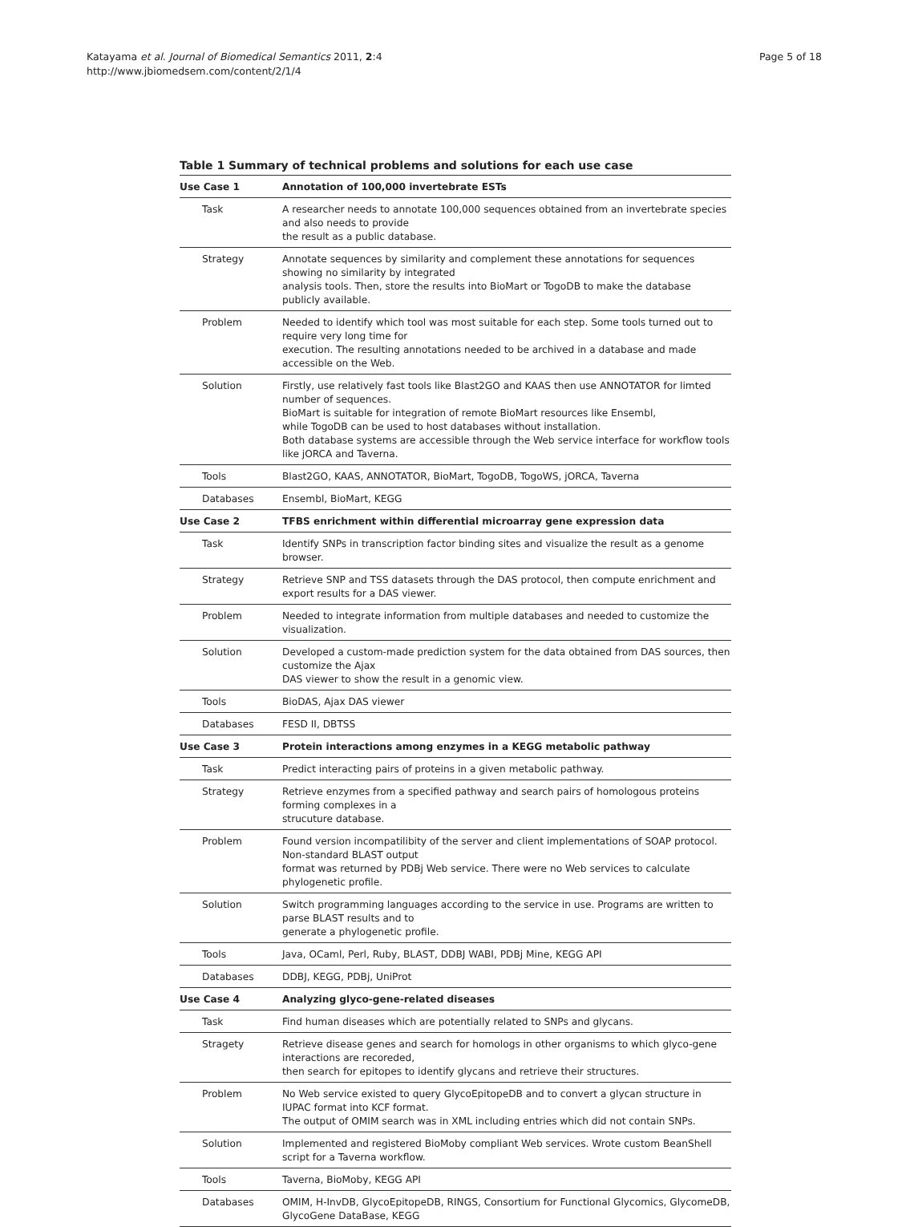Katayama et al. Journal of Biomedical Semantics 2011, 2:4
http://www.jbiomedsem.com/content/2/1/4
Page 5 of 18
Table 1 Summary of technical problems and solutions for each use case
| Use Case 1 | Annotation of 100,000 invertebrate ESTs |
| Task | A researcher needs to annotate 100,000 sequences obtained from an invertebrate species and also needs to provide the result as a public database. |
| Strategy | Annotate sequences by similarity and complement these annotations for sequences showing no similarity by integrated analysis tools. Then, store the results into BioMart or TogoDB to make the database publicly available. |
| Problem | Needed to identify which tool was most suitable for each step. Some tools turned out to require very long time for execution. The resulting annotations needed to be archived in a database and made accessible on the Web. |
| Solution | Firstly, use relatively fast tools like Blast2GO and KAAS then use ANNOTATOR for limted number of sequences. BioMart is suitable for integration of remote BioMart resources like Ensembl, while TogoDB can be used to host databases without installation. Both database systems are accessible through the Web service interface for workflow tools like jORCA and Taverna. |
| Tools | Blast2GO, KAAS, ANNOTATOR, BioMart, TogoDB, TogoWS, jORCA, Taverna |
| Databases | Ensembl, BioMart, KEGG |
| Use Case 2 | TFBS enrichment within differential microarray gene expression data |
| Task | Identify SNPs in transcription factor binding sites and visualize the result as a genome browser. |
| Strategy | Retrieve SNP and TSS datasets through the DAS protocol, then compute enrichment and export results for a DAS viewer. |
| Problem | Needed to integrate information from multiple databases and needed to customize the visualization. |
| Solution | Developed a custom-made prediction system for the data obtained from DAS sources, then customize the Ajax DAS viewer to show the result in a genomic view. |
| Tools | BioDAS, Ajax DAS viewer |
| Databases | FESD II, DBTSS |
| Use Case 3 | Protein interactions among enzymes in a KEGG metabolic pathway |
| Task | Predict interacting pairs of proteins in a given metabolic pathway. |
| Strategy | Retrieve enzymes from a specified pathway and search pairs of homologous proteins forming complexes in a strucuture database. |
| Problem | Found version incompatilibity of the server and client implementations of SOAP protocol. Non-standard BLAST output format was returned by PDBj Web service. There were no Web services to calculate phylogenetic profile. |
| Solution | Switch programming languages according to the service in use. Programs are written to parse BLAST results and to generate a phylogenetic profile. |
| Tools | Java, OCaml, Perl, Ruby, BLAST, DDBJ WABI, PDBj Mine, KEGG API |
| Databases | DDBJ, KEGG, PDBj, UniProt |
| Use Case 4 | Analyzing glyco-gene-related diseases |
| Task | Find human diseases which are potentially related to SNPs and glycans. |
| Stragety | Retrieve disease genes and search for homologs in other organisms to which glyco-gene interactions are recoreded, then search for epitopes to identify glycans and retrieve their structures. |
| Problem | No Web service existed to query GlycoEpitopeDB and to convert a glycan structure in IUPAC format into KCF format. The output of OMIM search was in XML including entries which did not contain SNPs. |
| Solution | Implemented and registered BioMoby compliant Web services. Wrote custom BeanShell script for a Taverna workflow. |
| Tools | Taverna, BioMoby, KEGG API |
| Databases | OMIM, H-InvDB, GlycoEpitopeDB, RINGS, Consortium for Functional Glycomics, GlycomeDB, GlycoGene DataBase, KEGG |